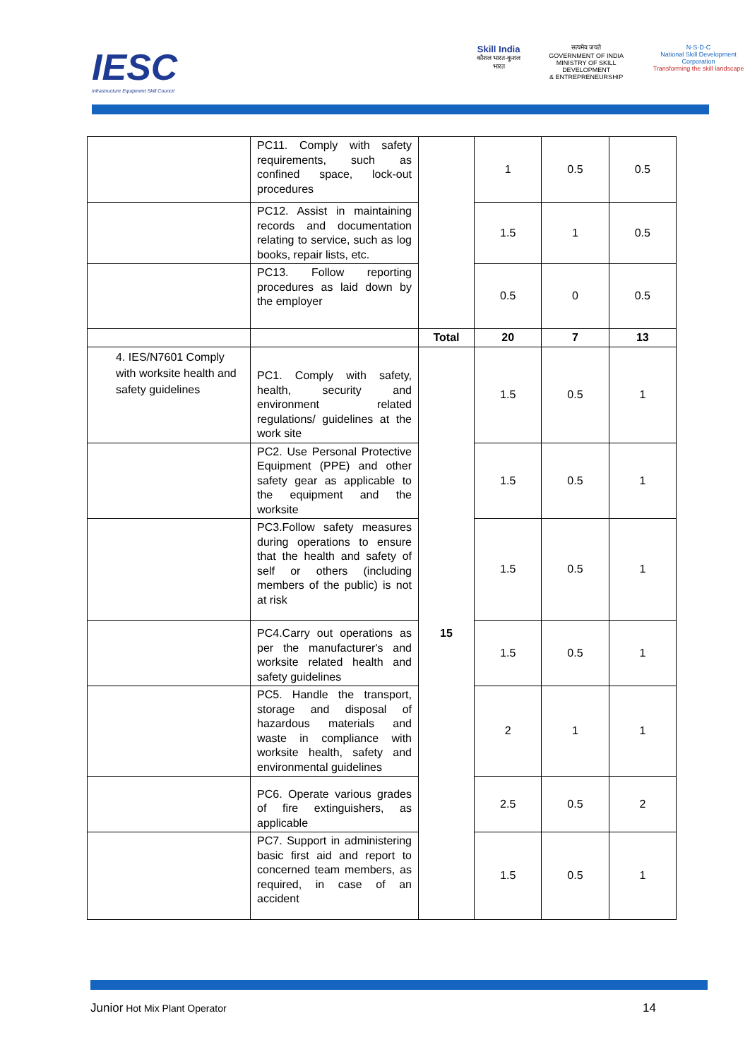IESC
Infrastructure Equipment Skill Council
Skill India
कौशल भारत-कुशल भारत
सत्यमेव जयते
GOVERNMENT OF INDIA
MINISTRY OF SKILL DEVELOPMENT
& ENTREPRENEURSHIP
N·S·D·C
National Skill Development Corporation
Transforming the skill landscape
| | PC11. Comply with safety requirements, such as confined space, lock-out procedures | | 1 | 0.5 | 0.5 |
| | PC12. Assist in maintaining records and documentation relating to service, such as log books, repair lists, etc. | | 1.5 | 1 | 0.5 |
| | PC13. Follow reporting procedures as laid down by the employer | | 0.5 | 0 | 0.5 |
| | | Total | 20 | 7 | 13 |
| 4. IES/N7601 Comply with worksite health and safety guidelines | PC1. Comply with safety, health, security and environment related regulations/ guidelines at the work site | 15 | 1.5 | 0.5 | 1 |
| | PC2. Use Personal Protective Equipment (PPE) and other safety gear as applicable to the equipment and the worksite | | 1.5 | 0.5 | 1 |
| | PC3.Follow safety measures during operations to ensure that the health and safety of self or others (including members of the public) is not at risk | | 1.5 | 0.5 | 1 |
| | PC4.Carry out operations as per the manufacturer's and worksite related health and safety guidelines | | 1.5 | 0.5 | 1 |
| | PC5. Handle the transport, storage and disposal of hazardous materials and waste in compliance with worksite health, safety and environmental guidelines | | 2 | 1 | 1 |
| | PC6. Operate various grades of fire extinguishers, as applicable | | 2.5 | 0.5 | 2 |
| | PC7. Support in administering basic first aid and report to concerned team members, as required, in case of an accident | | 1.5 | 0.5 | 1 |
Junior Hot Mix Plant Operator 14